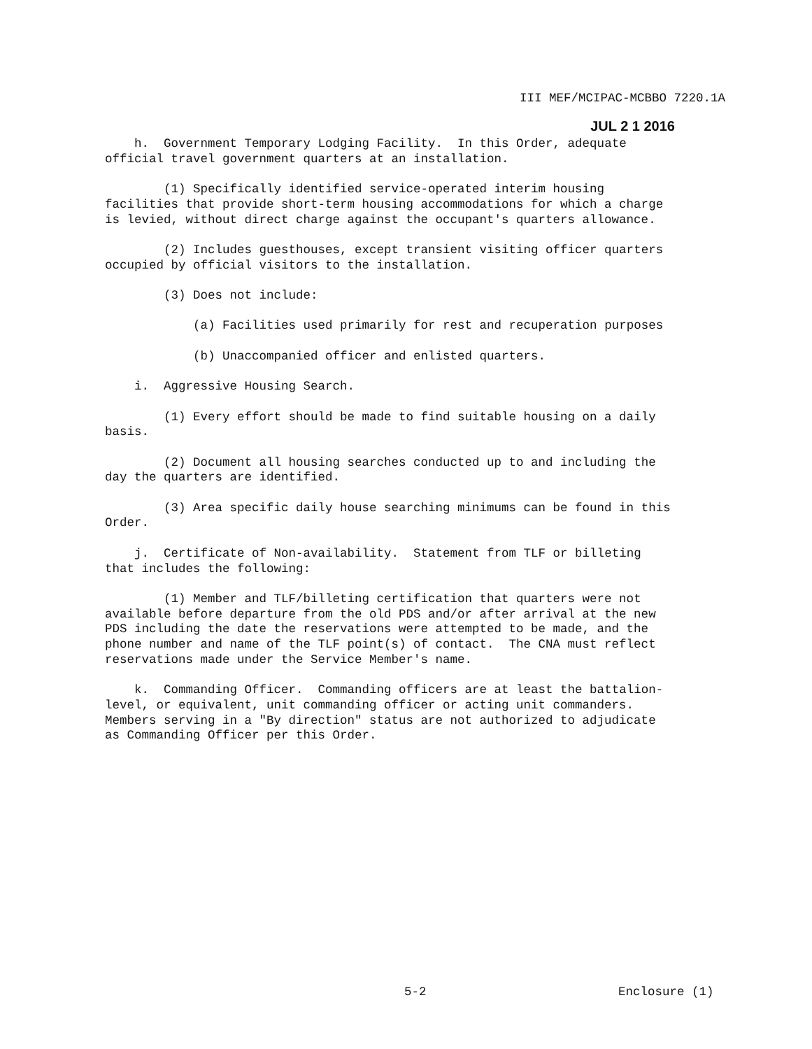III MEF/MCIPAC-MCBBO 7220.1A
JUL 2 1 2016
h. Government Temporary Lodging Facility. In this Order, adequate official travel government quarters at an installation.
(1) Specifically identified service-operated interim housing facilities that provide short-term housing accommodations for which a charge is levied, without direct charge against the occupant's quarters allowance.
(2) Includes guesthouses, except transient visiting officer quarters occupied by official visitors to the installation.
(3) Does not include:
(a) Facilities used primarily for rest and recuperation purposes
(b) Unaccompanied officer and enlisted quarters.
i. Aggressive Housing Search.
(1) Every effort should be made to find suitable housing on a daily basis.
(2) Document all housing searches conducted up to and including the day the quarters are identified.
(3) Area specific daily house searching minimums can be found in this Order.
j. Certificate of Non-availability. Statement from TLF or billeting that includes the following:
(1) Member and TLF/billeting certification that quarters were not available before departure from the old PDS and/or after arrival at the new PDS including the date the reservations were attempted to be made, and the phone number and name of the TLF point(s) of contact. The CNA must reflect reservations made under the Service Member's name.
k. Commanding Officer. Commanding officers are at least the battalion- level, or equivalent, unit commanding officer or acting unit commanders. Members serving in a "By direction" status are not authorized to adjudicate as Commanding Officer per this Order.
5-2 Enclosure (1)